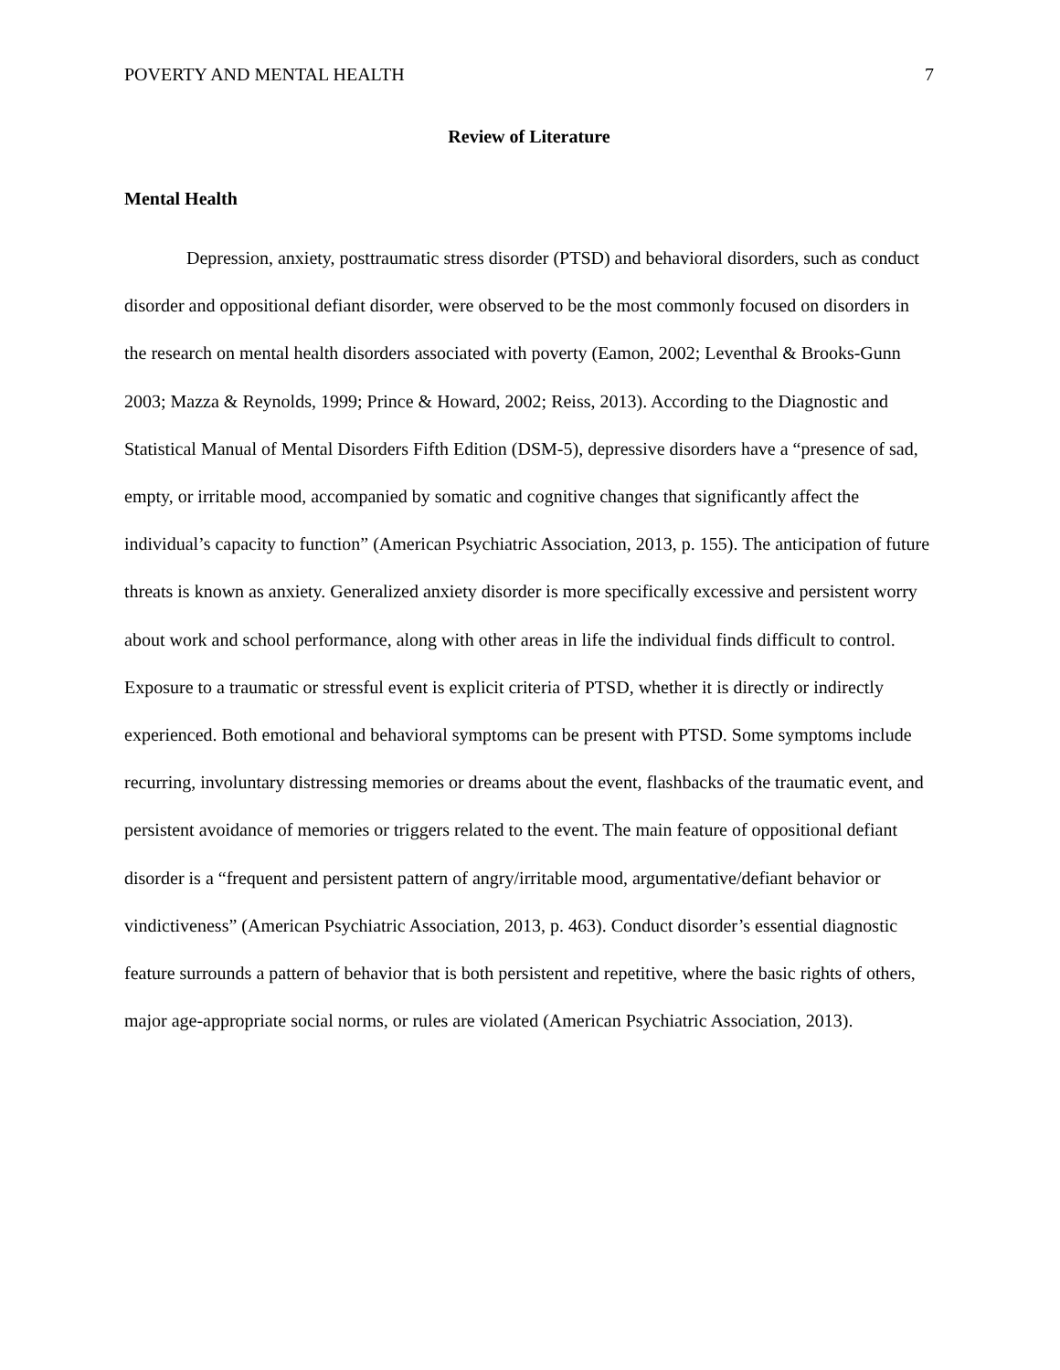POVERTY AND MENTAL HEALTH 7
Review of Literature
Mental Health
Depression, anxiety, posttraumatic stress disorder (PTSD) and behavioral disorders, such as conduct disorder and oppositional defiant disorder, were observed to be the most commonly focused on disorders in the research on mental health disorders associated with poverty (Eamon, 2002; Leventhal & Brooks-Gunn 2003; Mazza & Reynolds, 1999; Prince & Howard, 2002; Reiss, 2013). According to the Diagnostic and Statistical Manual of Mental Disorders Fifth Edition (DSM-5), depressive disorders have a “presence of sad, empty, or irritable mood, accompanied by somatic and cognitive changes that significantly affect the individual’s capacity to function” (American Psychiatric Association, 2013, p. 155). The anticipation of future threats is known as anxiety. Generalized anxiety disorder is more specifically excessive and persistent worry about work and school performance, along with other areas in life the individual finds difficult to control. Exposure to a traumatic or stressful event is explicit criteria of PTSD, whether it is directly or indirectly experienced. Both emotional and behavioral symptoms can be present with PTSD. Some symptoms include recurring, involuntary distressing memories or dreams about the event, flashbacks of the traumatic event, and persistent avoidance of memories or triggers related to the event. The main feature of oppositional defiant disorder is a “frequent and persistent pattern of angry/irritable mood, argumentative/defiant behavior or vindictiveness” (American Psychiatric Association, 2013, p. 463). Conduct disorder’s essential diagnostic feature surrounds a pattern of behavior that is both persistent and repetitive, where the basic rights of others, major age-appropriate social norms, or rules are violated (American Psychiatric Association, 2013).